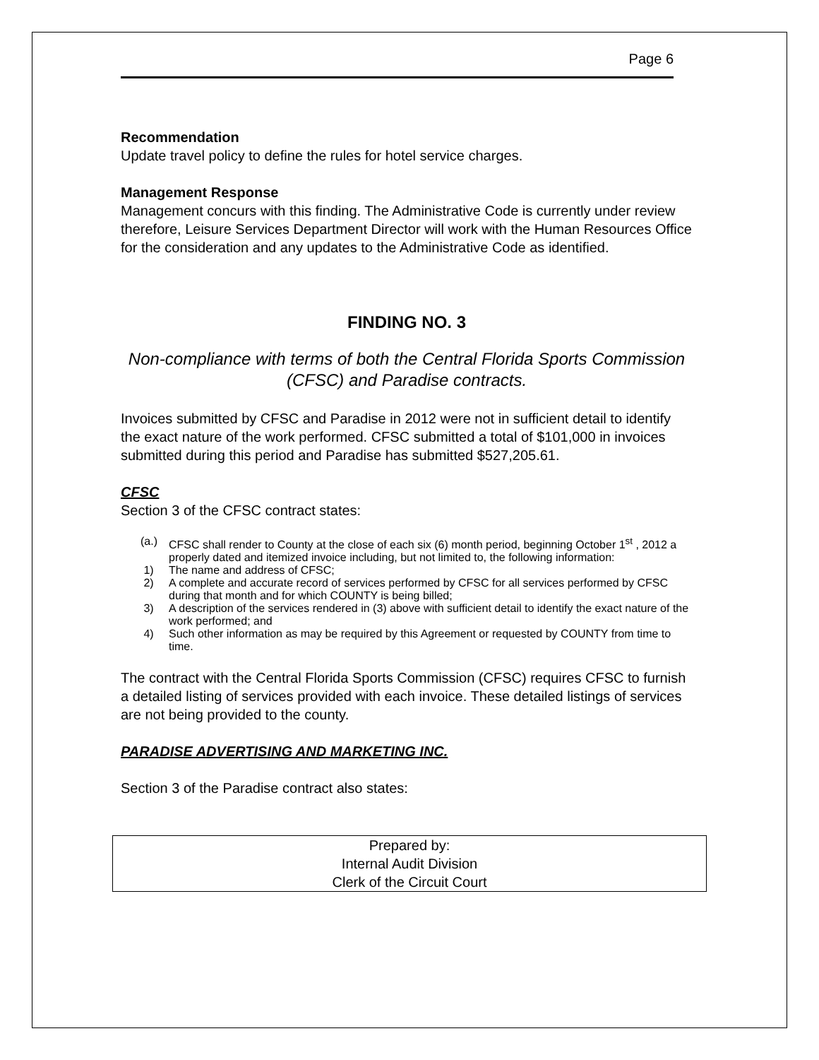Page 6
Recommendation
Update travel policy to define the rules for hotel service charges.
Management Response
Management concurs with this finding. The Administrative Code is currently under review therefore, Leisure Services Department Director will work with the Human Resources Office for the consideration and any updates to the Administrative Code as identified.
FINDING NO. 3
Non-compliance with terms of both the Central Florida Sports Commission (CFSC) and Paradise contracts.
Invoices submitted by CFSC and Paradise in 2012 were not in sufficient detail to identify the exact nature of the work performed. CFSC submitted a total of $101,000 in invoices submitted during this period and Paradise has submitted $527,205.61.
CFSC
Section 3 of the CFSC contract states:
(a.) CFSC shall render to County at the close of each six (6) month period, beginning October 1<sup>st</sup> , 2012 a properly dated and itemized invoice including, but not limited to, the following information:
1) The name and address of CFSC;
2) A complete and accurate record of services performed by CFSC for all services performed by CFSC during that month and for which COUNTY is being billed;
3) A description of the services rendered in (3) above with sufficient detail to identify the exact nature of the work performed; and
4) Such other information as may be required by this Agreement or requested by COUNTY from time to time.
The contract with the Central Florida Sports Commission (CFSC) requires CFSC to furnish a detailed listing of services provided with each invoice. These detailed listings of services are not being provided to the county.
PARADISE ADVERTISING AND MARKETING INC.
Section 3 of the Paradise contract also states:
Prepared by:
Internal Audit Division
Clerk of the Circuit Court